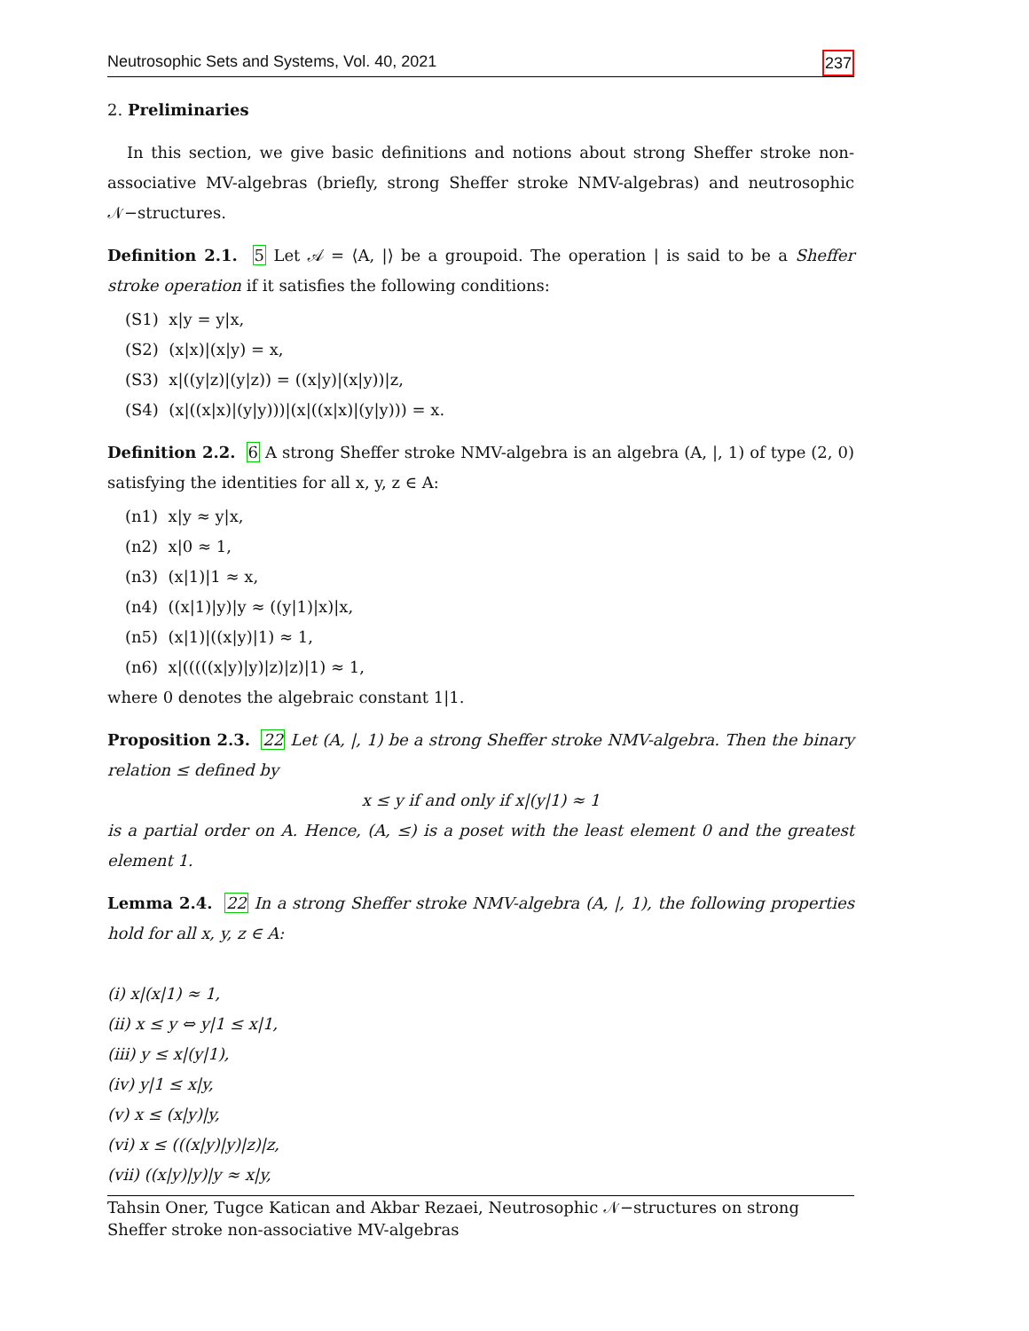Neutrosophic Sets and Systems, Vol. 40, 2021 237
2. Preliminaries
In this section, we give basic definitions and notions about strong Sheffer stroke non-associative MV-algebras (briefly, strong Sheffer stroke NMV-algebras) and neutrosophic 𝒩−structures.
Definition 2.1. 5 Let 𝒜 = ⟨A, |⟩ be a groupoid. The operation | is said to be a Sheffer stroke operation if it satisfies the following conditions:
(S1) x|y = y|x,
(S2) (x|x)|(x|y) = x,
(S3) x|((y|z)|(y|z)) = ((x|y)|(x|y))|z,
(S4) (x|((x|x)|(y|y)))|(x|((x|x)|(y|y))) = x.
Definition 2.2. 6 A strong Sheffer stroke NMV-algebra is an algebra (A, |, 1) of type (2, 0) satisfying the identities for all x, y, z ∈ A:
(n1) x|y ≈ y|x,
(n2) x|0 ≈ 1,
(n3) (x|1)|1 ≈ x,
(n4) ((x|1)|y)|y ≈ ((y|1)|x)|x,
(n5) (x|1)|((x|y)|1) ≈ 1,
(n6) x|(((((x|y)|y)|z)|z)|1) ≈ 1,
where 0 denotes the algebraic constant 1|1.
Proposition 2.3. 22 Let (A, |, 1) be a strong Sheffer stroke NMV-algebra. Then the binary relation ≤ defined by
x ≤ y if and only if x|(y|1) ≈ 1
is a partial order on A. Hence, (A, ≤) is a poset with the least element 0 and the greatest element 1.
Lemma 2.4. 22 In a strong Sheffer stroke NMV-algebra (A, |, 1), the following properties hold for all x, y, z ∈ A:
(i) x|(x|1) ≈ 1,
(ii) x ≤ y ⇔ y|1 ≤ x|1,
(iii) y ≤ x|(y|1),
(iv) y|1 ≤ x|y,
(v) x ≤ (x|y)|y,
(vi) x ≤ (((x|y)|y)|z)|z,
(vii) ((x|y)|y)|y ≈ x|y,
Tahsin Oner, Tugce Katican and Akbar Rezaei, Neutrosophic 𝒩−structures on strong
Sheffer stroke non-associative MV-algebras